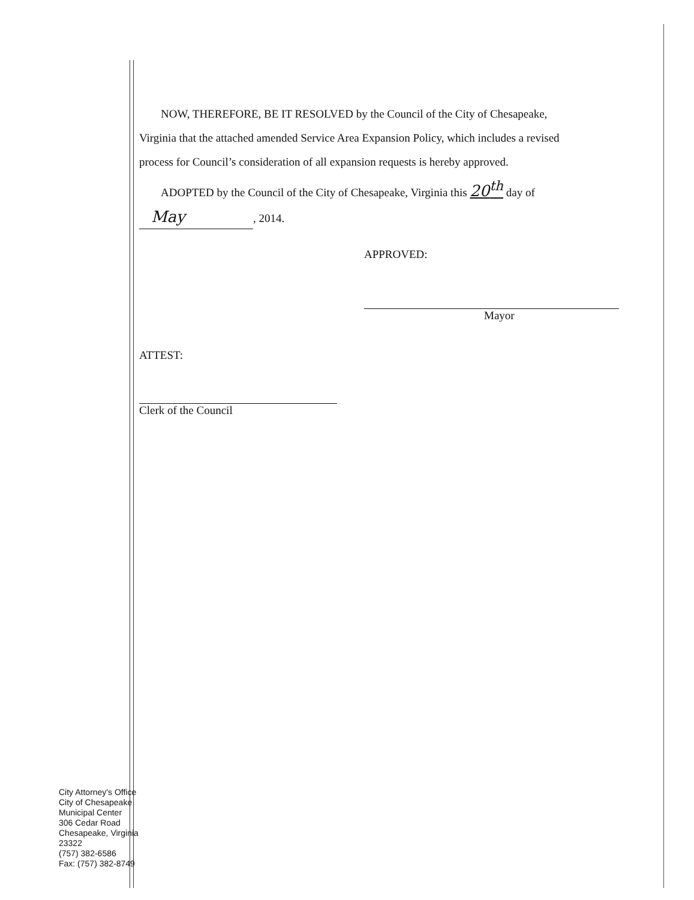NOW, THEREFORE, BE IT RESOLVED by the Council of the City of Chesapeake,
Virginia that the attached amended Service Area Expansion Policy, which includes a revised
process for Council’s consideration of all expansion requests is hereby approved.
ADOPTED by the Council of the City of Chesapeake, Virginia this 20<sup>th</sup> day of
May, 2014.
APPROVED:
Mayor
ATTEST:
Clerk of the Council
City Attorney's Office
City of Chesapeake
Municipal Center
306 Cedar Road
Chesapeake, Virginia
23322
(757) 382-6586
Fax: (757) 382-8749